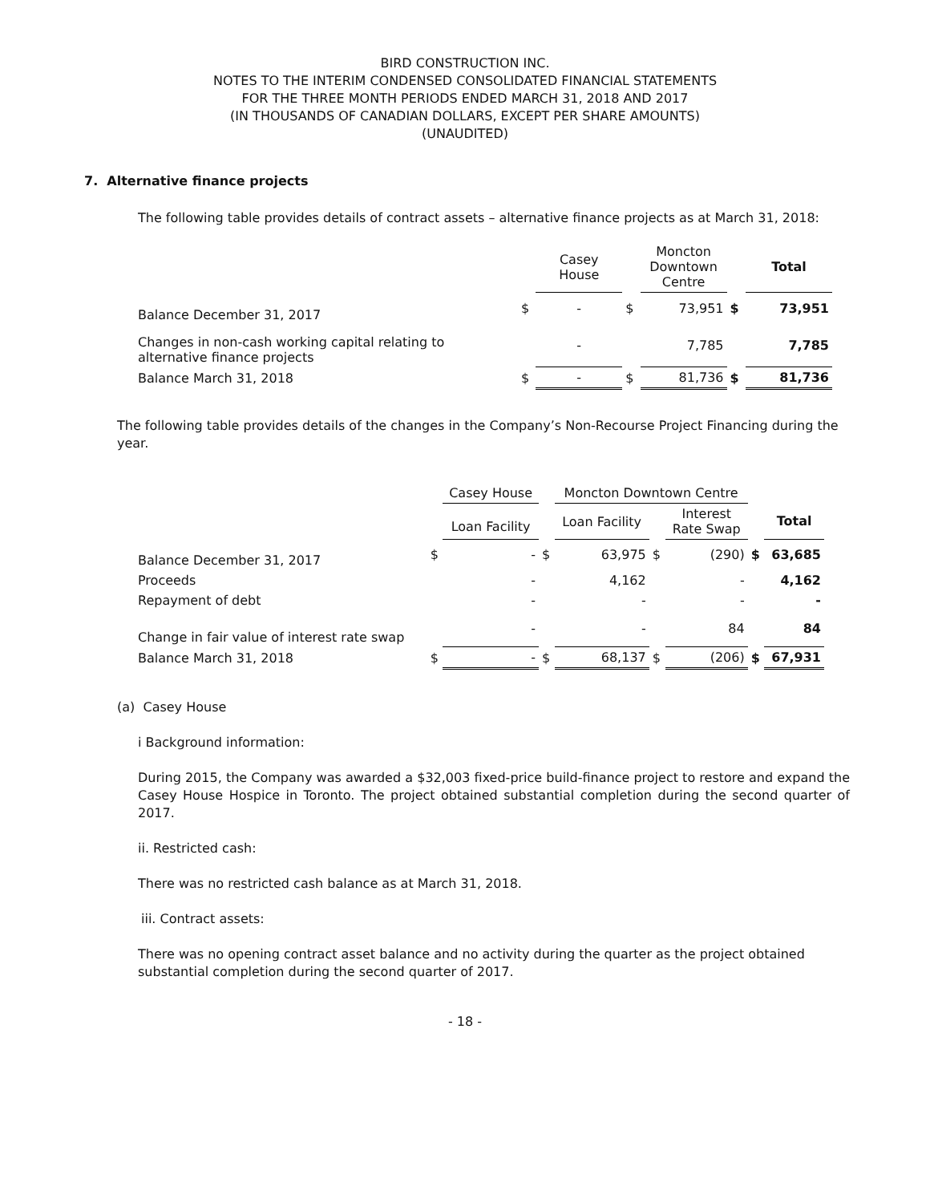BIRD CONSTRUCTION INC.
NOTES TO THE INTERIM CONDENSED CONSOLIDATED FINANCIAL STATEMENTS
FOR THE THREE MONTH PERIODS ENDED MARCH 31, 2018 AND 2017
(IN THOUSANDS OF CANADIAN DOLLARS, EXCEPT PER SHARE AMOUNTS)
(UNAUDITED)
7. Alternative finance projects
The following table provides details of contract assets – alternative finance projects as at March 31, 2018:
| | | Casey House | | Moncton Downtown Centre | | Total |
| --- | --- | --- | --- | --- | --- | --- |
| Balance December 31, 2017 | $ | - | $ | 73,951 | $ | 73,951 |
| Changes in non-cash working capital relating to alternative finance projects | | - | | 7,785 | | 7,785 |
| Balance March 31, 2018 | $ | - | $ | 81,736 | $ | 81,736 |
The following table provides details of the changes in the Company’s Non-Recourse Project Financing during the year.
| | | Casey House | | Moncton Downtown Centre | | | | |
| --- | --- | --- | --- | --- | --- | --- | --- | --- |
| | | Loan Facility | | Loan Facility | | Interest Rate Swap | | Total |
| Balance December 31, 2017 | $ | - | $ | 63,975 | $ | (290) | $ | 63,685 |
| Proceeds | | - | | 4,162 | | - | | 4,162 |
| Repayment of debt | | - | | - | | - | | - |
| Change in fair value of interest rate swap | | - | | - | | 84 | | 84 |
| Balance March 31, 2018 | $ | - | $ | 68,137 | $ | (206) | $ | 67,931 |
(a) Casey House
i Background information:
During 2015, the Company was awarded a $32,003 fixed-price build-finance project to restore and expand the Casey House Hospice in Toronto. The project obtained substantial completion during the second quarter of 2017.
ii. Restricted cash:
There was no restricted cash balance as at March 31, 2018.
iii. Contract assets:
There was no opening contract asset balance and no activity during the quarter as the project obtained substantial completion during the second quarter of 2017.
- 18 -